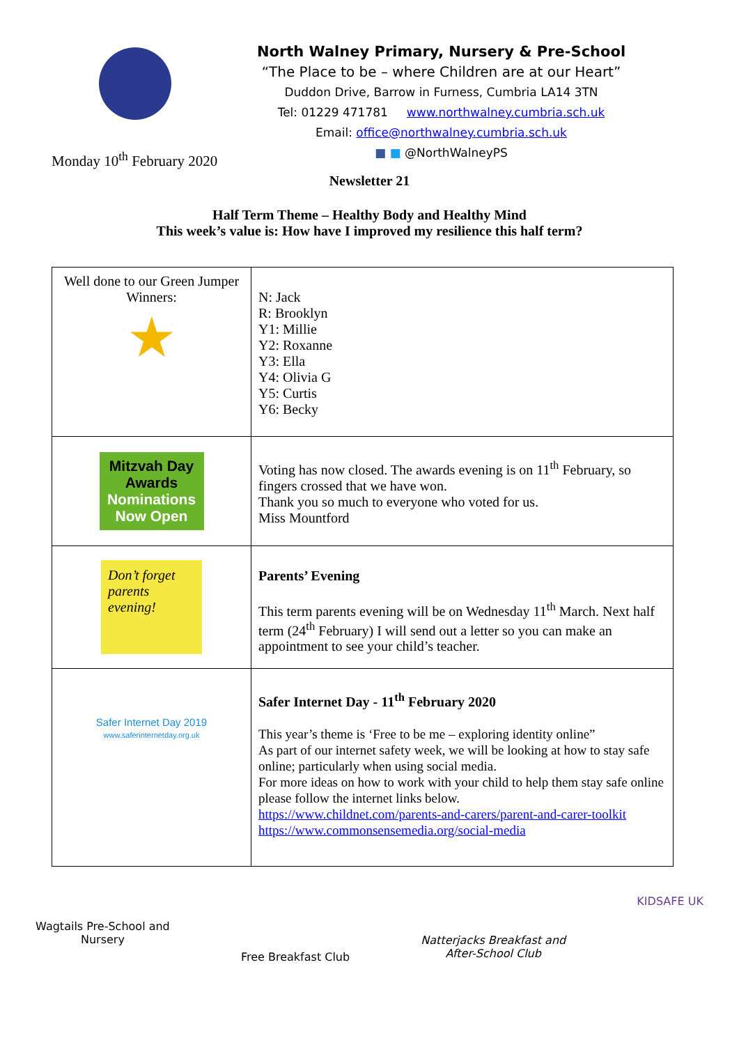North Walney Primary, Nursery & Pre-School
“The Place to be – where Children are at our Heart”
Duddon Drive, Barrow in Furness, Cumbria LA14 3TN
Tel: 01229 471781 www.northwalney.cumbria.sch.uk
Email: office@northwalney.cumbria.sch.uk
■ ■ @NorthWalneyPS
Monday 10<sup>th</sup> February 2020
Newsletter 21
Half Term Theme – Healthy Body and Healthy Mind
This week’s value is: How have I improved my resilience this half term?
| Well done to our Green Jumper Winners: ★ | N: Jack R: Brooklyn Y1: Millie Y2: Roxanne Y3: Ella Y4: Olivia G Y5: Curtis Y6: Becky |
| Mitzvah Day Awards Nominations Now Open | Voting has now closed. The awards evening is on 11<sup>th</sup> February, so fingers crossed that we have won. Thank you so much to everyone who voted for us. Miss Mountford |
| Don’t forget parents evening! | Parents’ Evening This term parents evening will be on Wednesday 11<sup>th</sup> March. Next half term (24<sup>th</sup> February) I will send out a letter so you can make an appointment to see your child’s teacher. |
| Safer Internet Day 2019 www.saferinternetday.org.uk | Safer Internet Day - 11<sup>th</sup> February 2020 This year’s theme is ‘Free to be me – exploring identity online” As part of our internet safety week, we will be looking at how to stay safe online; particularly when using social media. For more ideas on how to work with your child to help them stay safe online please follow the internet links below. https://www.childnet.com/parents-and-carers/parent-and-carer-toolkit https://www.commonsensemedia.org/social-media |
Wagtails Pre-School and
Nursery
Free Breakfast Club
Natterjacks Breakfast and
After-School Club
KIDSAFE UK